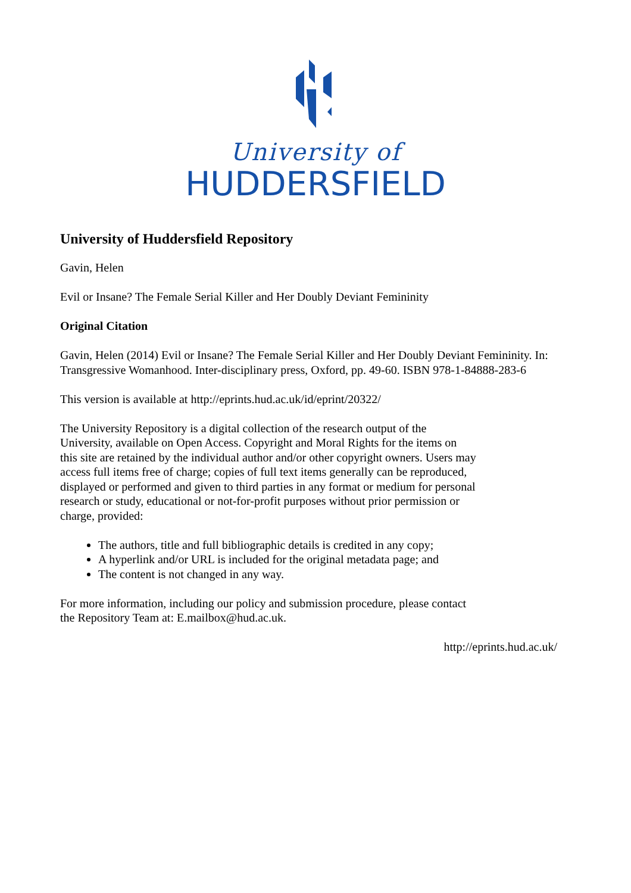University of
HUDDERSFIELD
University of Huddersfield Repository
Gavin, Helen
Evil or Insane? The Female Serial Killer and Her Doubly Deviant Femininity
Original Citation
Gavin, Helen (2014) Evil or Insane? The Female Serial Killer and Her Doubly Deviant Femininity. In: Transgressive Womanhood. Inter-disciplinary press, Oxford, pp. 49-60. ISBN 978-1-84888-283-6
This version is available at http://eprints.hud.ac.uk/id/eprint/20322/
The University Repository is a digital collection of the research output of the University, available on Open Access. Copyright and Moral Rights for the items on this site are retained by the individual author and/or other copyright owners. Users may access full items free of charge; copies of full text items generally can be reproduced, displayed or performed and given to third parties in any format or medium for personal research or study, educational or not-for-profit purposes without prior permission or charge, provided:
The authors, title and full bibliographic details is credited in any copy;
A hyperlink and/or URL is included for the original metadata page; and
The content is not changed in any way.
For more information, including our policy and submission procedure, please contact the Repository Team at: E.mailbox@hud.ac.uk.
http://eprints.hud.ac.uk/